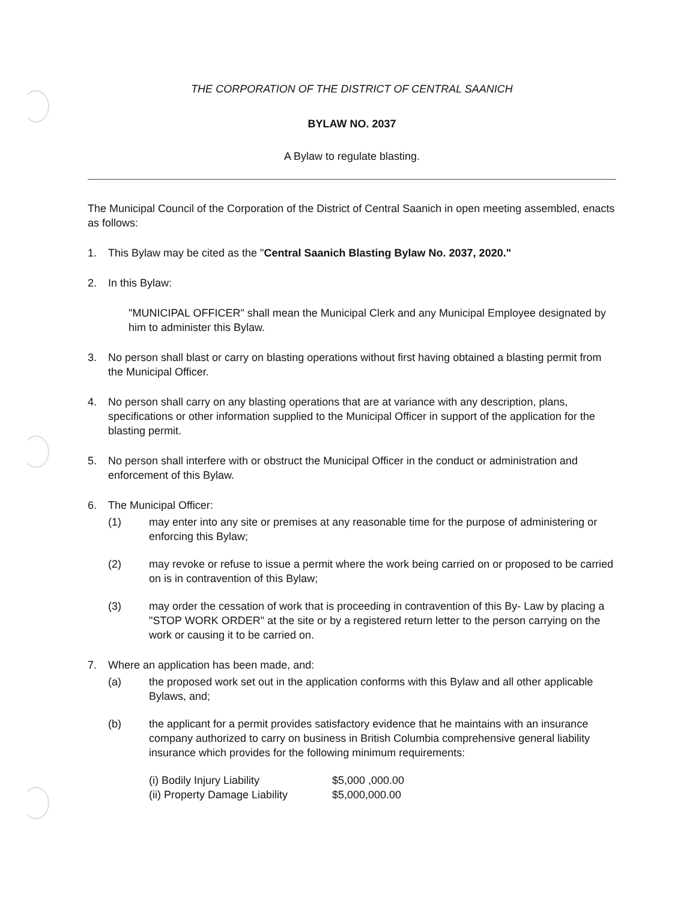THE CORPORATION OF THE DISTRICT OF CENTRAL SAANICH
BYLAW NO. 2037
A Bylaw to regulate blasting.
The Municipal Council of the Corporation of the District of Central Saanich in open meeting assembled, enacts as follows:
1. This Bylaw may be cited as the "Central Saanich Blasting Bylaw No. 2037, 2020."
2. In this Bylaw:
"MUNICIPAL OFFICER" shall mean the Municipal Clerk and any Municipal Employee designated by him to administer this Bylaw.
3. No person shall blast or carry on blasting operations without first having obtained a blasting permit from the Municipal Officer.
4. No person shall carry on any blasting operations that are at variance with any description, plans, specifications or other information supplied to the Municipal Officer in support of the application for the blasting permit.
5. No person shall interfere with or obstruct the Municipal Officer in the conduct or administration and enforcement of this Bylaw.
6. The Municipal Officer:
(1) may enter into any site or premises at any reasonable time for the purpose of administering or enforcing this Bylaw;
(2) may revoke or refuse to issue a permit where the work being carried on or proposed to be carried on is in contravention of this Bylaw;
(3) may order the cessation of work that is proceeding in contravention of this By- Law by placing a "STOP WORK ORDER" at the site or by a registered return letter to the person carrying on the work or causing it to be carried on.
7. Where an application has been made, and:
(a) the proposed work set out in the application conforms with this Bylaw and all other applicable Bylaws, and;
(b) the applicant for a permit provides satisfactory evidence that he maintains with an insurance company authorized to carry on business in British Columbia comprehensive general liability insurance which provides for the following minimum requirements:
(i) Bodily Injury Liability $5,000 ,000.00
(ii) Property Damage Liability $5,000,000.00